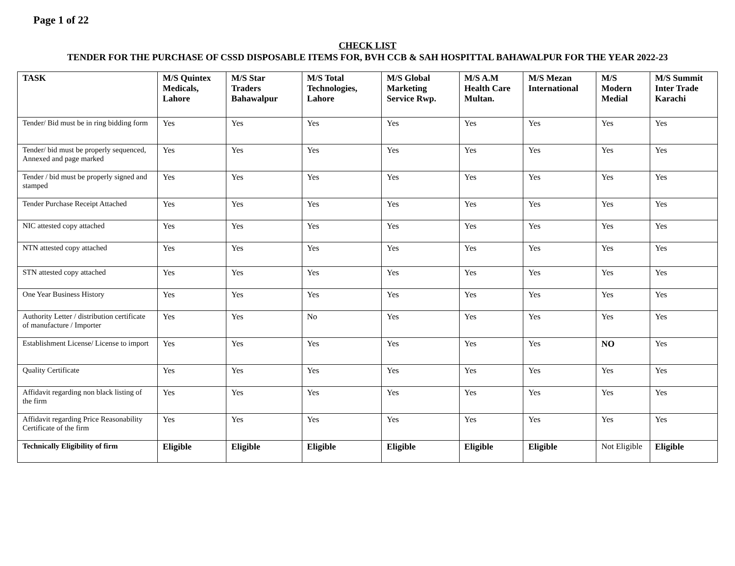Page 1 of 22
CHECK LIST
TENDER FOR THE PURCHASE OF CSSD DISPOSABLE ITEMS FOR, BVH CCB & SAH HOSPITTAL BAHAWALPUR FOR THE YEAR 2022-23
| TASK | M/S Quintex Medicals, Lahore | M/S Star Traders Bahawalpur | M/S Total Technologies, Lahore | M/S Global Marketing Service Rwp. | M/S A.M Health Care Multan. | M/S Mezan International | M/S Modern Medial | M/S Summit Inter Trade Karachi |
| --- | --- | --- | --- | --- | --- | --- | --- | --- |
| Tender/ Bid must be in ring bidding form | Yes | Yes | Yes | Yes | Yes | Yes | Yes | Yes |
| Tender/ bid must be properly sequenced, Annexed and page marked | Yes | Yes | Yes | Yes | Yes | Yes | Yes | Yes |
| Tender / bid must be properly signed and stamped | Yes | Yes | Yes | Yes | Yes | Yes | Yes | Yes |
| Tender Purchase Receipt Attached | Yes | Yes | Yes | Yes | Yes | Yes | Yes | Yes |
| NIC attested copy attached | Yes | Yes | Yes | Yes | Yes | Yes | Yes | Yes |
| NTN attested copy attached | Yes | Yes | Yes | Yes | Yes | Yes | Yes | Yes |
| STN attested copy attached | Yes | Yes | Yes | Yes | Yes | Yes | Yes | Yes |
| One Year Business History | Yes | Yes | Yes | Yes | Yes | Yes | Yes | Yes |
| Authority Letter / distribution certificate of manufacture / Importer | Yes | Yes | No | Yes | Yes | Yes | Yes | Yes |
| Establishment License/ License to import | Yes | Yes | Yes | Yes | Yes | Yes | NO | Yes |
| Quality Certificate | Yes | Yes | Yes | Yes | Yes | Yes | Yes | Yes |
| Affidavit regarding non black listing of the firm | Yes | Yes | Yes | Yes | Yes | Yes | Yes | Yes |
| Affidavit regarding Price Reasonability Certificate of the firm | Yes | Yes | Yes | Yes | Yes | Yes | Yes | Yes |
| Technically Eligibility of firm | Eligible | Eligible | Eligible | Eligible | Eligible | Eligible | Not Eligible | Eligible |